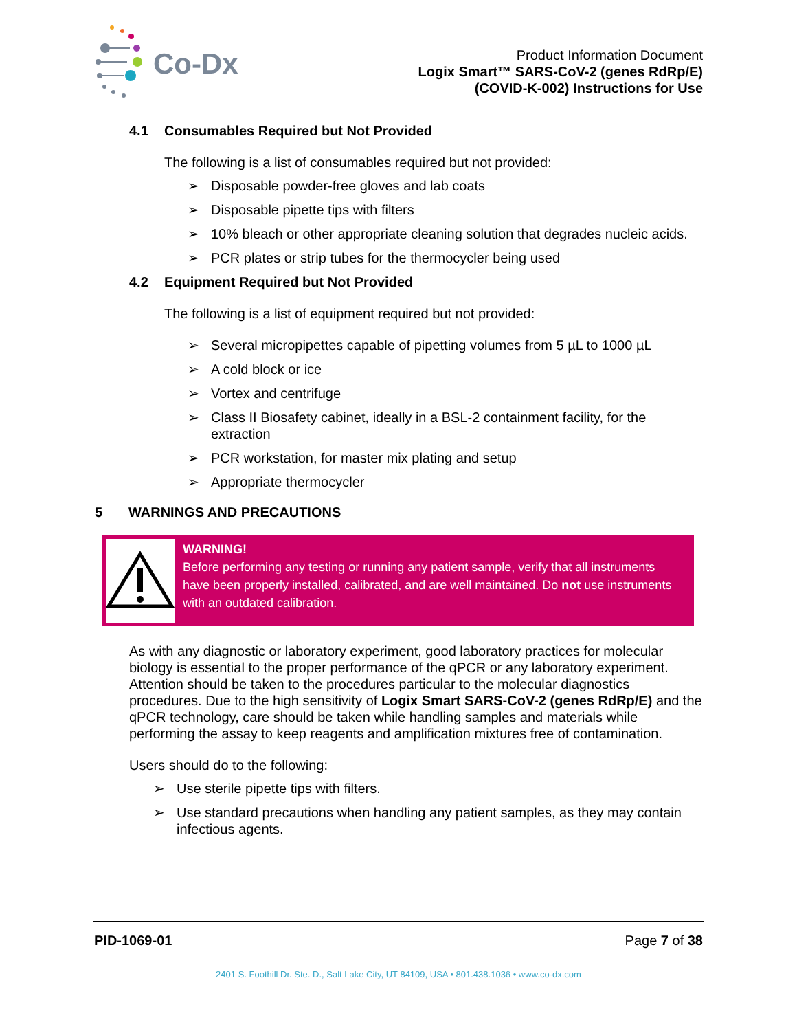Co-Dx
Product Information Document
Logix Smart™ SARS-CoV-2 (genes RdRp/E)
(COVID-K-002) Instructions for Use
4.1 Consumables Required but Not Provided
The following is a list of consumables required but not provided:
➢ Disposable powder-free gloves and lab coats
➢ Disposable pipette tips with filters
➢ 10% bleach or other appropriate cleaning solution that degrades nucleic acids.
➢ PCR plates or strip tubes for the thermocycler being used
4.2 Equipment Required but Not Provided
The following is a list of equipment required but not provided:
➢ Several micropipettes capable of pipetting volumes from 5 µL to 1000 µL
➢ A cold block or ice
➢ Vortex and centrifuge
➢ Class II Biosafety cabinet, ideally in a BSL-2 containment facility, for the extraction
➢ PCR workstation, for master mix plating and setup
➢ Appropriate thermocycler
5 WARNINGS AND PRECAUTIONS
WARNING!
Before performing any testing or running any patient sample, verify that all instruments have been properly installed, calibrated, and are well maintained. Do not use instruments with an outdated calibration.
As with any diagnostic or laboratory experiment, good laboratory practices for molecular biology is essential to the proper performance of the qPCR or any laboratory experiment. Attention should be taken to the procedures particular to the molecular diagnostics procedures. Due to the high sensitivity of Logix Smart SARS-CoV-2 (genes RdRp/E) and the qPCR technology, care should be taken while handling samples and materials while performing the assay to keep reagents and amplification mixtures free of contamination.
Users should do to the following:
➢ Use sterile pipette tips with filters.
➢ Use standard precautions when handling any patient samples, as they may contain infectious agents.
PID-1069-01 Page 7 of 38
2401 S. Foothill Dr. Ste. D., Salt Lake City, UT 84109, USA • 801.438.1036 • www.co-dx.com